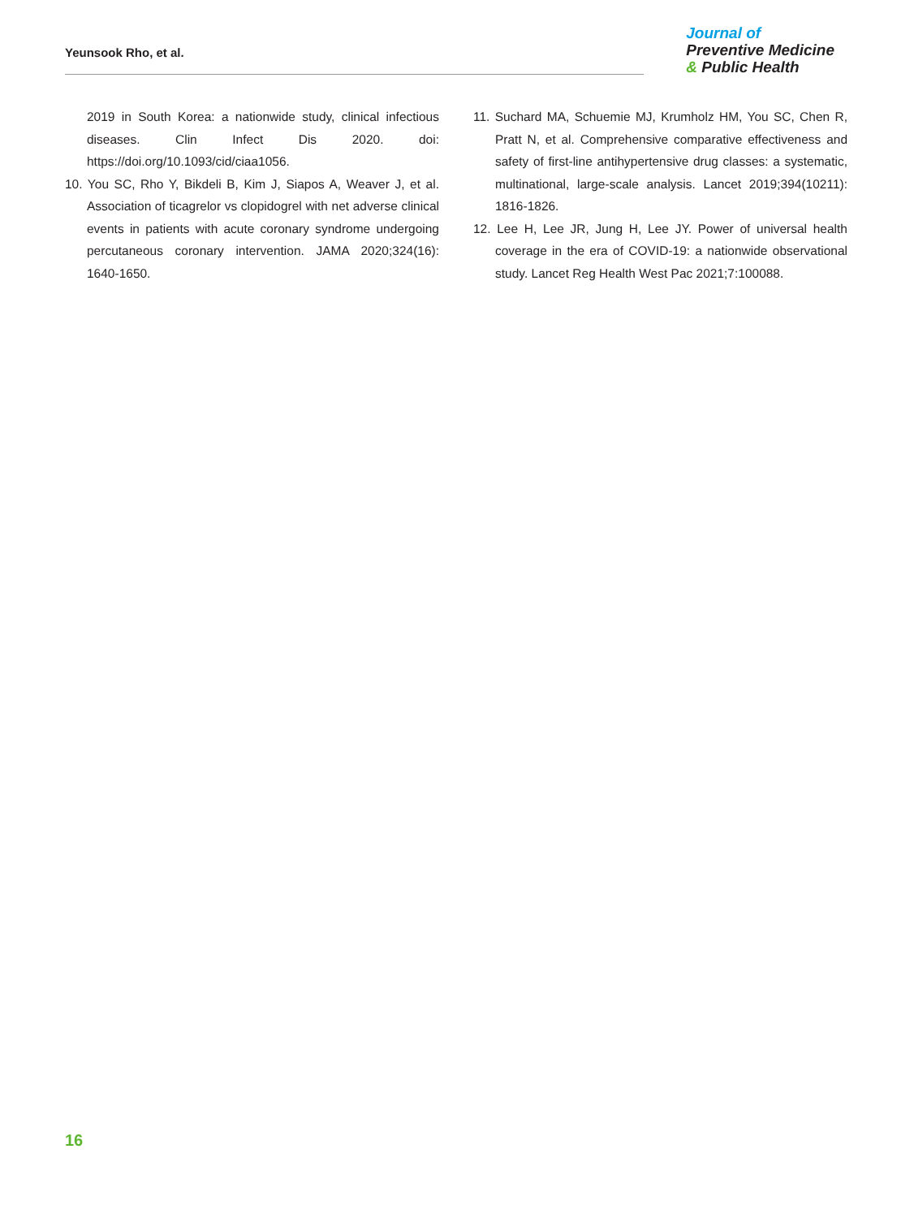Yeunsook Rho, et al.
Journal of
Preventive Medicine
& Public Health
2019 in South Korea: a nationwide study, clinical infectious diseases. Clin Infect Dis 2020. doi: https://doi.org/10.1093/cid/ciaa1056.
10. You SC, Rho Y, Bikdeli B, Kim J, Siapos A, Weaver J, et al. Association of ticagrelor vs clopidogrel with net adverse clinical events in patients with acute coronary syndrome undergoing percutaneous coronary intervention. JAMA 2020;324(16): 1640-1650.
11. Suchard MA, Schuemie MJ, Krumholz HM, You SC, Chen R, Pratt N, et al. Comprehensive comparative effectiveness and safety of first-line antihypertensive drug classes: a systematic, multinational, large-scale analysis. Lancet 2019;394(10211): 1816-1826.
12. Lee H, Lee JR, Jung H, Lee JY. Power of universal health coverage in the era of COVID-19: a nationwide observational study. Lancet Reg Health West Pac 2021;7:100088.
16